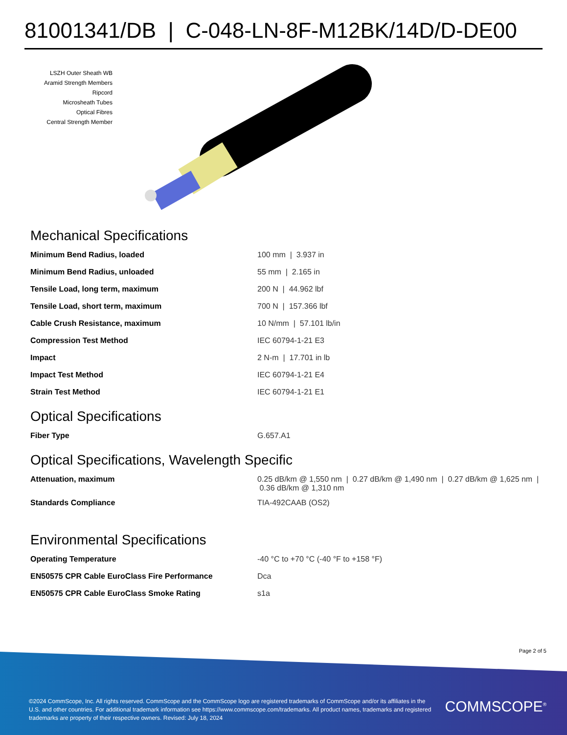81001341/DB | C-048-LN-8F-M12BK/14D/D-DE00
LSZH Outer Sheath WB
Aramid Strength Members
Ripcord
Microsheath Tubes
Optical Fibres
Central Strength Member
Mechanical Specifications
| Minimum Bend Radius, loaded | 100 mm / 3.937 in |
| Minimum Bend Radius, unloaded | 55 mm / 2.165 in |
| Tensile Load, long term, maximum | 200 N / 44.962 lbf |
| Tensile Load, short term, maximum | 700 N / 157.366 lbf |
| Cable Crush Resistance, maximum | 10 N/mm / 57.101 lb/in |
| Compression Test Method | IEC 60794-1-21 E3 |
| Impact | 2 N-m / 17.701 in lb |
| Impact Test Method | IEC 60794-1-21 E4 |
| Strain Test Method | IEC 60794-1-21 E1 |
Optical Specifications
| Fiber Type | G.657.A1 |
Optical Specifications, Wavelength Specific
| Attenuation, maximum | 0.25 dB/km @ 1,550 nm / 0.27 dB/km @ 1,490 nm / 0.27 dB/km @ 1,625 nm / 0.36 dB/km @ 1,310 nm |
| Standards Compliance | TIA-492CAAB (OS2) |
Environmental Specifications
| Operating Temperature | -40 °C to +70 °C (-40 °F to +158 °F) |
| EN50575 CPR Cable EuroClass Fire Performance | Dca |
| EN50575 CPR Cable EuroClass Smoke Rating | s1a |
Page 2 of 5
©2024 CommScope, Inc. All rights reserved. CommScope and the CommScope logo are registered trademarks of CommScope and/or its affiliates in the U.S. and other countries. For additional trademark information see https://www.commscope.com/trademarks. All product names, trademarks and registered trademarks are property of their respective owners. Revised: July 18, 2024
COMMSCOPE<sup>®</sup>